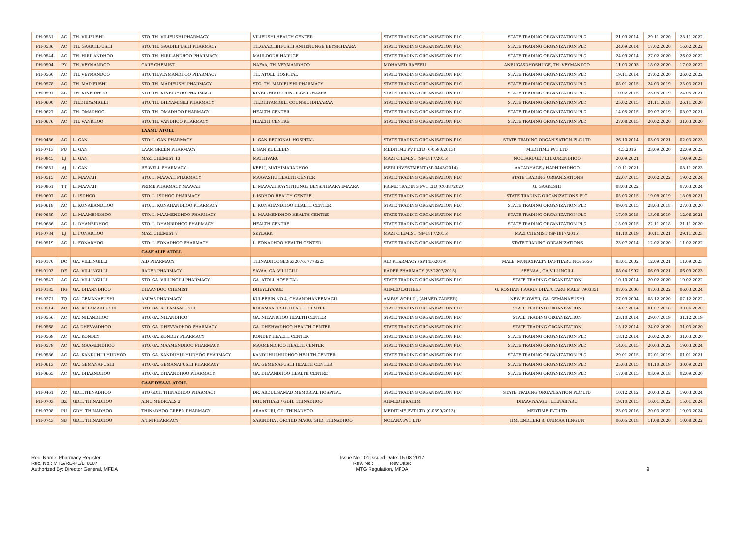| PH-0531 | AC | TH. VILIFUSHI | STO. TH. VILIFUSHI PHARMACY | VILIFUSHI HEALTH CENTER | STATE TRADING ORGANISATION PLC | STATE TRADING ORGANIZATION PLC | 21.09.2014 | 29.11.2020 | 28.11.2022 |
| PH-0536 | AC | TH. GAADHIFUSHI | STO. TH. GAADHIFUSHI PHARMACY | TH.GAADHIHFUSHI ANHENUNGE BEYSFIHAARA | STATE TRADING ORGANISATION PLC | STATE TRADING ORGANIZATION PLC | 24.09.2014 | 17.02.2020 | 16.02.2022 |
| PH-0544 | AC | TH. HIRILANDHOO | STO. TH. HIRILANDHOO PHARMACY | MAULOODH HARUGE | STATE TRADING ORGANISATION PLC | STATE TRADING ORGANIZATION PLC | 24.09.2014 | 27.02.2020 | 26.02.2022 |
| PH-0504 | PY | TH. VEYMANDOO | CARE CHEMIST | NAFAA, TH. VEYMANDHOO | MOHAMED RAFEEU | ANBUGASDHOSHUGE, TH. VEYMANDOO | 11.03.2003 | 18.02.2020 | 17.02.2022 |
| PH-0560 | AC | TH. VEYMANDOO | STO. TH.VEYMANDHOO PHARMACY | TH. ATOLL HOSPITAL | STATE TRADING ORGANISATION PLC | STATE TRADING ORGANIZATION PLC | 19.11.2014 | 27.02.2020 | 26.02.2022 |
| PH-0578 | AC | TH. MADIFUSHI | STO. TH. MADIFUSHI PHARMACY | STO. TH. MADIFUSHI PHARMACY | STATE TRADING ORGANISATION PLC | STATE TRADING ORGANIZATION PLC | 08.01.2015 | 24.03.2019 | 23.03.2021 |
| PH-0591 | AC | TH. KINBIDHOO | STO. TH. KINBIDHOO PHARMACY | KINBIDHOO COUNCILGE IDHAARA | STATE TRADING ORGANISATION PLC | STATE TRADING ORGANIZATION PLC | 10.02.2015 | 23.05.2019 | 24.05.2021 |
| PH-0600 | AC | TH.DHIYAMIGILI | STO. TH. DHIYAMIGILI PHARMACY | TH.DHIYAMIGILI COUNSIL IDHAARAA | STATE TRADING ORGANISATION PLC | STATE TRADING ORGANIZATION PLC | 25.02.2015 | 21.11.2018 | 26.11.2020 |
| PH-0627 | AC | TH. OMADHOO | STO. TH. OMADHOO PHARMACY | HEALTH CENTER | STATE TRADING ORGANISATION PLC | STATE TRADING ORGANIZATION PLC | 14.05.2015 | 09.07.2019 | 08.07.2021 |
| PH-0676 | AC | TH. VANDHOO | STO. TH. VANDHOO PHARMACY | HEALTH CENTRE | STATE TRADING ORGANISATION PLC | STATE TRADING ORGANIZATION PLC | 27.08.2015 | 20.02.2020 | 31.03.2020 |
| | | | LAAMU ATOLL | | | | | | |
| PH-0486 | AC | L. GAN | STO. L. GAN PHARMACY | L. GAN REGIONAL HOSPITAL | STATE TRADING ORGANISATION PLC | STATE TRADING ORGANISATION PLC LTD | 26.10.2014 | 03.03.2021 | 02.03.2023 |
| PH-0713 | PU | L. GAN | LAAM GREEN PHARMACY | L.GAN KULEEBIN | MEDITIME PVT LTD (C-0590/2013) | MEDITIME PVT LTD | 4.5.2016 | 23.09.2020 | 22.09.2022 |
| PH-0845 | LJ | L. GAN | MAZI CHEMIST 13 | MATHIVARU | MAZI CHEMIST (SP-1817/2015) | NOOFARUGE / LH.KURENDHOO | 20.09.2021 | | 19.09.2023 |
| PH-0851 | AJ | L. GAN | BE WELL PHARMACY | KEELI, MATHIMARADHOO | ISERI INVESTMENT (SP-0443/2014) | AAGADHAGE / HADHIDHDHOO | 10.11.2021 | | 08.11.2023 |
| PH-0515 | AC | L. MAAVAH | STO. L. MAAVAH PHARMACY | MAAVASHU HEALTH CENTER | STATE TRADING ORGANISATION PLC | STATE TRADING ORGANISATIONS | 22.07.2015 | 20.02.2022 | 19.02.2024 |
| PH-0861 | TT | L. MAAVAH | PRIME PHARMACY MAAVAH | L. MAAVAH RAYYITHUNGE BEYSFIHAARA IMAARA | PRIME TRADING PVT LTD (C03872020) | G, GAAKOSHI | 08.03.2022 | | 07.03.2024 |
| PH-0607 | AC | L. ISDHOO | STO. L. ISDHOO PHARMACY | L.ISDHOO HEALTH CENTRE | STATE TRADING ORGANISATION PLC | STATE TRADING ORGANIZATIONS PLC | 05.03.2015 | 19.08.2019 | 18.08.2021 |
| PH-0618 | AC | L. KUNAHANDHOO | STO. L. KUNAHANDHOO PHARMACY | L. KUNAHANDHOO HEALTH CENTER | STATE TRADING ORGANISATION PLC | STATE TRADING ORGANIZATION PLC | 09.04.2015 | 28.03.2018 | 27.03.2020 |
| PH-0689 | AC | L. MAAMENDHOO | STO. L. MAAMENDHOO PHARMACY | L. MAAMENDHOO HEALTH CENTRE | STATE TRADING ORGANISATION PLC | STATE TRADING ORGANIZATION PLC | 17.09.2015 | 13.06.2019 | 12.06.2021 |
| PH-0686 | AC | L. DHANBIDHOO | STO. L. DHANBIDHOO PHARMACY | HEALTH CENTRE | STATE TRADING ORGANISATION PLC | STATE TRADING ORGANIZATION PLC | 15.09.2015 | 22.11.2018 | 21.11.2020 |
| PH-0784 | LJ | L. FONADHOO | MAZI CHEMIST 7 | SKYLARK | MAZI CHEMIST (SP-1817/2015) | MAZI CHEMIST (SP-1817/2015) | 01.10.2019 | 30.11.2021 | 29.11.2023 |
| PH-0519 | AC | L. FONADHOO | STO. L. FONADHOO PHARMACY | L. FONADHOO HEALTH CENTER | STATE TRADING ORGANISATION PLC | STATE TRADING ORGANIZATIONS | 23.07.2014 | 12.02.2020 | 11.02.2022 |
| | | | GAAF ALIF ATOLL | | | | | | |
| PH-0170 | DC | GA. VILLINGILLI | AID PHARMACY | THINADHOOGE,9632076, 7778223 | AID PHARMACY (SP14162019) | MALE' MUNICIPALTY DAFTHARU NO: 2656 | 03.01.2002 | 12.09.2021 | 11.09.2023 |
| PH-0103 | DE | GA. VILLINGILLI | RADER PHARMACY | SAVAA, GA. VILLIGILI | RADER PHARMACY (SP-2207/2015) | SEENAA , GA,VILLINGILI | 08.04.1997 | 06.09.2021 | 06.09.2023 |
| PH-0547 | AC | GA. VILLINGILLI | STO. GA. VILLINGILI PHARMACY | GA. ATOLL HOSPITAL | STATE TRADING ORGANISATION PLC | STATE TRADING ORGANIZATION | 10.10.2014 | 20.02.2020 | 19.02.2022 |
| PH-0185 | HG | GA. DHANNDHOO | DHAANDOO CHEMIST | DHEYLIYAAGE | AHMED LATHEEF | G. ROSHAN HAARU/ DHAFUTARU MALE',7903351 | 07.05.2006 | 07.03.2022 | 06.03.2024 |
| PH-0271 | TQ | GA. GEMANAFUSHI | AMPAS PHARMACY | KULEEBIN NO 4, CHAANDHANEEMAGU | AMPAS WORLD , (AHMED ZAREER) | NEW FLOWER, GA. GEMANAFUSHI | 27.09.2004 | 08.12.2020 | 07.12.2022 |
| PH-0514 | AC | GA. KOLAMAAFUSHI | STO. GA. KOLAMAAFUSHI | KOLAMAAFUSHI HEALTH CENTER | STATE TRADING ORGANISATION PLC | STATE TRADING ORGANIZATION | 14.07.2014 | 01.07.2018 | 30.06.2020 |
| PH-0556 | AC | GA. NILANDHOO | STO. GA. NILANDHOO | GA. NILANDHOO HEALTH CENTER | STATE TRADING ORGANISATION PLC | STATE TRADING ORGANIZATION | 23.10.2014 | 29.07.2019 | 31.12.2019 |
| PH-0568 | AC | GA.DHEVVADHOO | STO. GA. DHEVVADHOO PHARMACY | GA. DHEHVADHOO HEALTH CENTER | STATE TRADING ORGANISATION PLC | STATE TRADING ORGANIZATION | 15.12.2014 | 24.02.2020 | 31.03.2020 |
| PH-0569 | AC | GA. KONDEY | STO. GA. KONDEY PHARMACY | KONDEY HEALTH CENTER | STATE TRADING ORGANISATION PLC | STATE TRADING ORGANIZATION PLC | 18.12.2014 | 26.02.2020 | 31.03.2020 |
| PH-0579 | AC | GA. MAAMENDHOO | STO. GA. MAAMENDHOO PHARMACY | MAAMENDHOO HEALTH CENTER | STATE TRADING ORGANISATION PLC | STATE TRADING ORGANIZATION PLC | 14.01.2015 | 20.03.2022 | 19.03.2024 |
| PH-0586 | AC | GA. KANDUHULHUDHOO | STO. GA. KANDUHULHUDHOO PHARMACY | KANDUHULHUDHOO HEALTH CENTER | STATE TRADING ORGANISATION PLC | STATE TRADING ORGANIZATION PLC | 29.01.2015 | 02.01.2019 | 01.01.2021 |
| PH-0613 | AC | GA. GEMANAFUSHI | STO. GA. GEMANAFUSHI PHARMACY | GA. GEMENAFUSHI HEALTH CENTER | STATE TRADING ORGANISATION PLC | STATE TRADING ORGANIZATION PLC | 25.03.2015 | 01.10.2019 | 30.09.2021 |
| PH-0665 | AC | GA. DHAANDHOO | STO. GA. DHAANDHOO PHARMACY | GA. DHAANDHOO HEALTH CENTRE | STATE TRADING ORGANISATION PLC | STATE TRADING ORGANIZATION PLC | 17.08.2015 | 03.09.2018 | 02.09.2020 |
| | | | GAAF DHAAL ATOLL | | | | | | |
| PH-0461 | AC | GDH.THINADHOO | STO GDH. THINADHOO PHARMACY | DR. ABDUL SAMAD MEMORIAL HOSPITAL | STATE TRADING ORGANISATION PLC | STATE TRADING ORGANISATION PLC LTD | 10.12.2012 | 20.03.2022 | 19.03.2024 |
| PH-0703 | BZ | GDH. THINADHOO | AINU MEDICALS 2 | DHUNTHARI / GDH. THINADHOO | AHMED IBRAHIM | DHAAVIYAAGE , LH.NAIFARU | 19.10.2015 | 16.01.2022 | 15.01.2024 |
| PH-0708 | PU | GDH. THINADHOO | THINADHOO GREEN PHARMACY | ARAAKURI, GD. THINADHOO | MEDITIME PVT LTD (C-0590/2013) | MEDTIME PVT LTD | 23.03.2016 | 20.03.2022 | 19.03.2024 |
| PH-0743 | SB | GDH. THINADHOO | A.T.M PHARMACY | SARINDHA , ORCHID MAGU, GHD. THINADHOO | NOLANA PVT LTD | HM. ENDHERI 8, UNIMAA HINGUN | 06.05.2018 | 11.08.2020 | 10.08.2022 |
Rec. Name: Pharmacy Register
Rec. No.: MTG/RE-PL/Li 0007
Authorized By: Director General, MFDA
Issue No.: 01 Issued Date: 15.08.2017
Rev. No.: Rev.Date:
MTG Regulation, MFDA
9